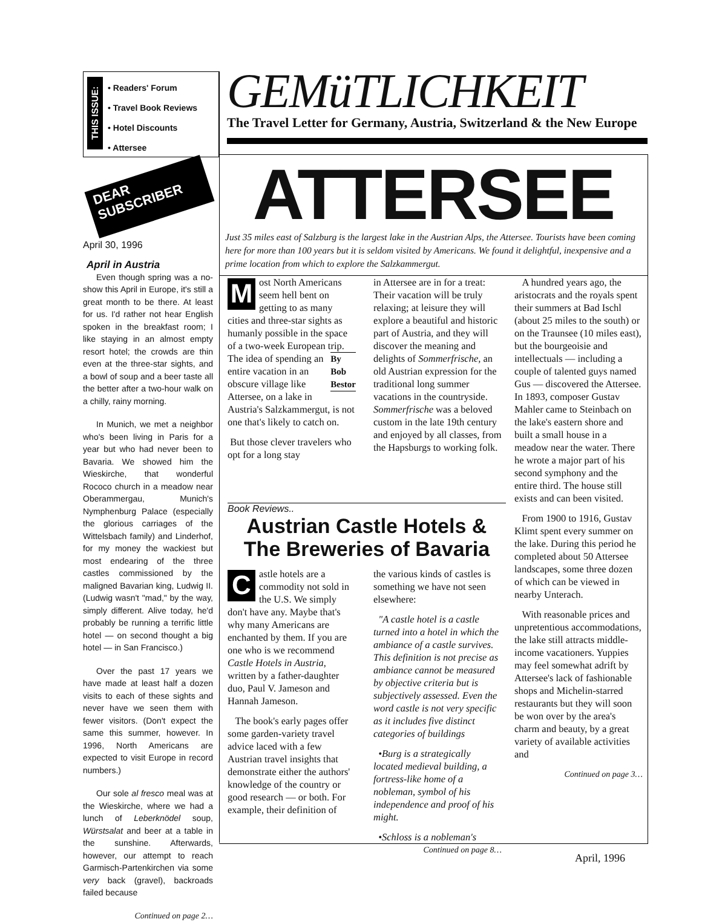THIS ISSUE:
• Readers' Forum
• Travel Book Reviews
• Hotel Discounts
• Attersee
DEAR SUBSCRIBER
April 30, 1996
April in Austria
Even though spring was a no-show this April in Europe, it's still a great month to be there. At least for us. I'd rather not hear English spoken in the breakfast room; I like staying in an almost empty resort hotel; the crowds are thin even at the three-star sights, and a bowl of soup and a beer taste all the better after a two-hour walk on a chilly, rainy morning.
In Munich, we met a neighbor who's been living in Paris for a year but who had never been to Bavaria. We showed him the Wieskirche, that wonderful Rococo church in a meadow near Oberammergau, Munich's Nymphenburg Palace (especially the glorious carriages of the Wittelsbach family) and Linderhof, for my money the wackiest but most endearing of the three castles commissioned by the maligned Bavarian king, Ludwig II. (Ludwig wasn't "mad," by the way, simply different. Alive today, he'd probably be running a terrific little hotel — on second thought a big hotel — in San Francisco.)
Over the past 17 years we have made at least half a dozen visits to each of these sights and never have we seen them with fewer visitors. (Don't expect the same this summer, however. In 1996, North Americans are expected to visit Europe in record numbers.)
Our sole al fresco meal was at the Wieskirche, where we had a lunch of Leberknödel soup, Würstsalat and beer at a table in the sunshine. Afterwards, however, our attempt to reach Garmisch-Partenkirchen via some very back (gravel), backroads failed because
Continued on page 2…
GEMüTLICHKEIT
The Travel Letter for Germany, Austria, Switzerland & the New Europe
ATTERSEE
Just 35 miles east of Salzburg is the largest lake in the Austrian Alps, the Attersee. Tourists have been coming here for more than 100 years but it is seldom visited by Americans. We found it delightful, inexpensive and a prime location from which to explore the Salzkammergut.
Most North Americans seem hell bent on getting to as many cities and three-star sights as humanly possible in the space of a two-week European trip. By
Bob
Bestor The idea of spending an entire vacation in an obscure village like Attersee, on a lake in Austria's Salzkammergut, is not one that's likely to catch on.
But those clever travelers who opt for a long stay
in Attersee are in for a treat: Their vacation will be truly relaxing; at leisure they will explore a beautiful and historic part of Austria, and they will discover the meaning and delights of Sommerfrische, an old Austrian expression for the traditional long summer vacations in the countryside. Sommerfrische was a beloved custom in the late 19th century and enjoyed by all classes, from the Hapsburgs to working folk.
A hundred years ago, the aristocrats and the royals spent their summers at Bad Ischl (about 25 miles to the south) or on the Traunsee (10 miles east), but the bourgeoisie and intellectuals — including a couple of talented guys named Gus — discovered the Attersee. In 1893, composer Gustav Mahler came to Steinbach on the lake's eastern shore and built a small house in a meadow near the water. There he wrote a major part of his second symphony and the entire third. The house still exists and can been visited.
From 1900 to 1916, Gustav Klimt spent every summer on the lake. During this period he completed about 50 Attersee landscapes, some three dozen of which can be viewed in nearby Unterach.
With reasonable prices and unpretentious accommodations, the lake still attracts middle-income vacationers. Yuppies may feel somewhat adrift by Attersee's lack of fashionable shops and Michelin-starred restaurants but they will soon be won over by the area's charm and beauty, by a great variety of available activities and
Continued on page 3…
Book Reviews..
Austrian Castle Hotels & The Breweries of Bavaria
Castle hotels are a commodity not sold in the U.S. We simply don't have any. Maybe that's why many Americans are enchanted by them. If you are one who is we recommend Castle Hotels in Austria, written by a father-daughter duo, Paul V. Jameson and Hannah Jameson.
The book's early pages offer some garden-variety travel advice laced with a few Austrian travel insights that demonstrate either the authors' knowledge of the country or good research — or both. For example, their definition of
the various kinds of castles is something we have not seen elsewhere:
"A castle hotel is a castle turned into a hotel in which the ambiance of a castle survives. This definition is not precise as ambiance cannot be measured by objective criteria but is subjectively assessed. Even the word castle is not very specific as it includes five distinct categories of buildings
•Burg is a strategically located medieval building, a fortress-like home of a nobleman, symbol of his independence and proof of his might.
•Schloss is a nobleman's
Continued on page 8…
April, 1996